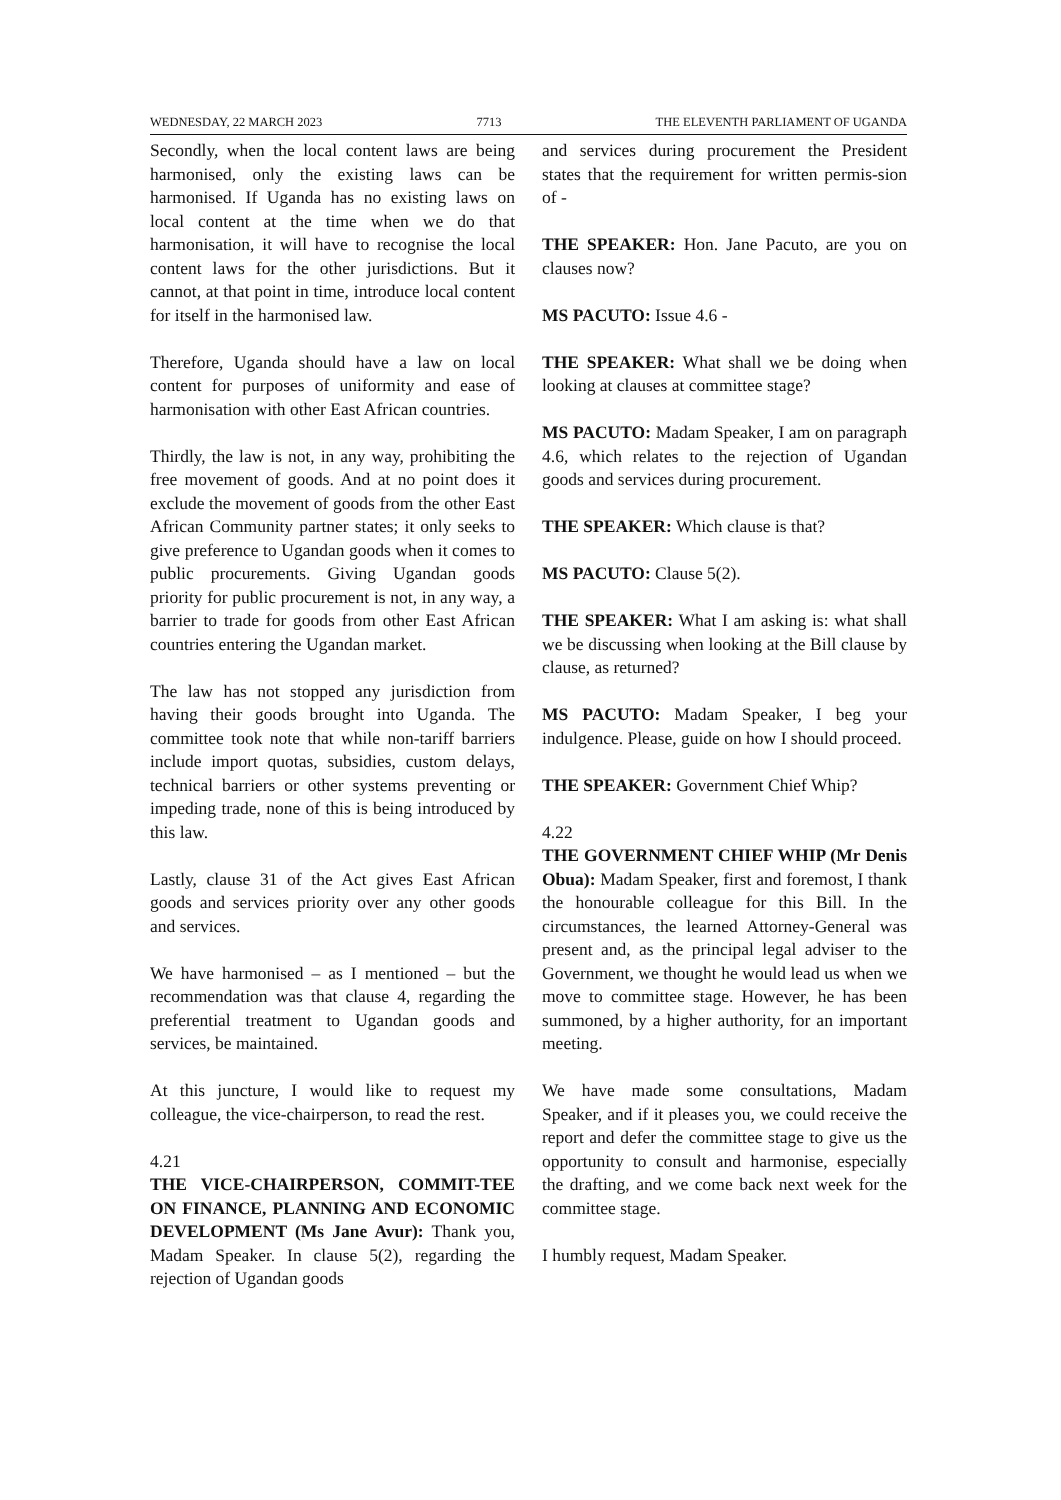WEDNESDAY, 22 MARCH 2023 7713 THE ELEVENTH PARLIAMENT OF UGANDA
Secondly, when the local content laws are being harmonised, only the existing laws can be harmonised. If Uganda has no existing laws on local content at the time when we do that harmonisation, it will have to recognise the local content laws for the other jurisdictions. But it cannot, at that point in time, introduce local content for itself in the harmonised law.
Therefore, Uganda should have a law on local content for purposes of uniformity and ease of harmonisation with other East African countries.
Thirdly, the law is not, in any way, prohibiting the free movement of goods. And at no point does it exclude the movement of goods from the other East African Community partner states; it only seeks to give preference to Ugandan goods when it comes to public procurements. Giving Ugandan goods priority for public procurement is not, in any way, a barrier to trade for goods from other East African countries entering the Ugandan market.
The law has not stopped any jurisdiction from having their goods brought into Uganda. The committee took note that while non-tariff barriers include import quotas, subsidies, custom delays, technical barriers or other systems preventing or impeding trade, none of this is being introduced by this law.
Lastly, clause 31 of the Act gives East African goods and services priority over any other goods and services.
We have harmonised – as I mentioned – but the recommendation was that clause 4, regarding the preferential treatment to Ugandan goods and services, be maintained.
At this juncture, I would like to request my colleague, the vice-chairperson, to read the rest.
4.21
THE VICE-CHAIRPERSON, COMMIT-TEE ON FINANCE, PLANNING AND ECONOMIC DEVELOPMENT (Ms Jane Avur): Thank you, Madam Speaker. In clause 5(2), regarding the rejection of Ugandan goods
and services during procurement the President states that the requirement for written permis-sion of -
THE SPEAKER: Hon. Jane Pacuto, are you on clauses now?
MS PACUTO: Issue 4.6 -
THE SPEAKER: What shall we be doing when looking at clauses at committee stage?
MS PACUTO: Madam Speaker, I am on paragraph 4.6, which relates to the rejection of Ugandan goods and services during procurement.
THE SPEAKER: Which clause is that?
MS PACUTO: Clause 5(2).
THE SPEAKER: What I am asking is: what shall we be discussing when looking at the Bill clause by clause, as returned?
MS PACUTO: Madam Speaker, I beg your indulgence. Please, guide on how I should proceed.
THE SPEAKER: Government Chief Whip?
4.22
THE GOVERNMENT CHIEF WHIP (Mr Denis Obua): Madam Speaker, first and foremost, I thank the honourable colleague for this Bill. In the circumstances, the learned Attorney-General was present and, as the principal legal adviser to the Government, we thought he would lead us when we move to committee stage. However, he has been summoned, by a higher authority, for an important meeting.
We have made some consultations, Madam Speaker, and if it pleases you, we could receive the report and defer the committee stage to give us the opportunity to consult and harmonise, especially the drafting, and we come back next week for the committee stage.
I humbly request, Madam Speaker.